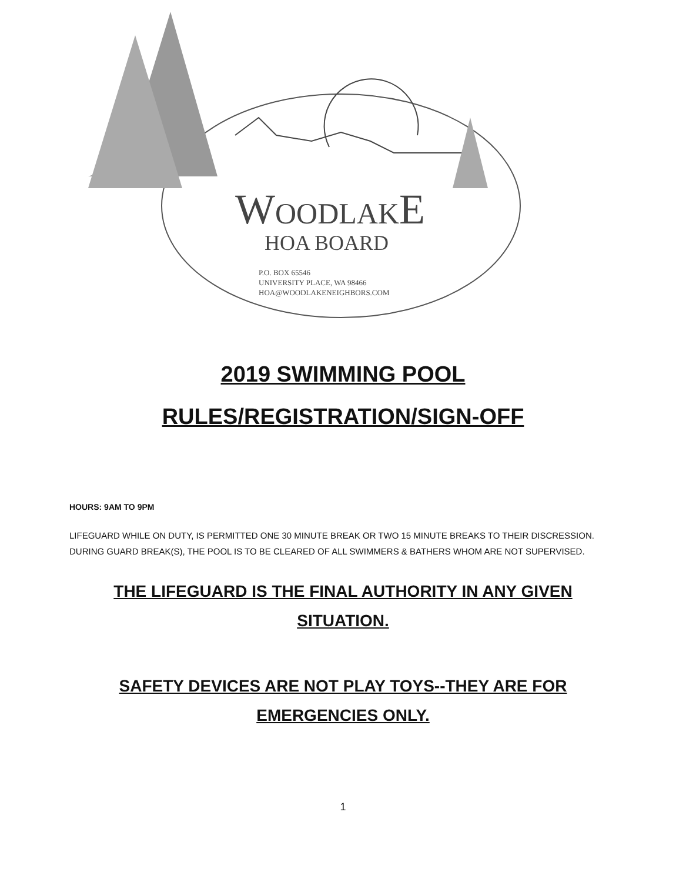WOODLAKE
HOA BOARD
P.O. BOX 65546
UNIVERSITY PLACE, WA 98466
HOA@WOODLAKENEIGHBORS.COM
2019 SWIMMING POOL
RULES/REGISTRATION/SIGN-OFF
HOURS: 9AM TO 9PM
LIFEGUARD WHILE ON DUTY, IS PERMITTED ONE 30 MINUTE BREAK OR TWO 15 MINUTE BREAKS TO THEIR DISCRESSION. DURING GUARD BREAK(S), THE POOL IS TO BE CLEARED OF ALL SWIMMERS & BATHERS WHOM ARE NOT SUPERVISED.
THE LIFEGUARD IS THE FINAL AUTHORITY IN ANY GIVEN SITUATION.
SAFETY DEVICES ARE NOT PLAY TOYS--THEY ARE FOR EMERGENCIES ONLY.
1